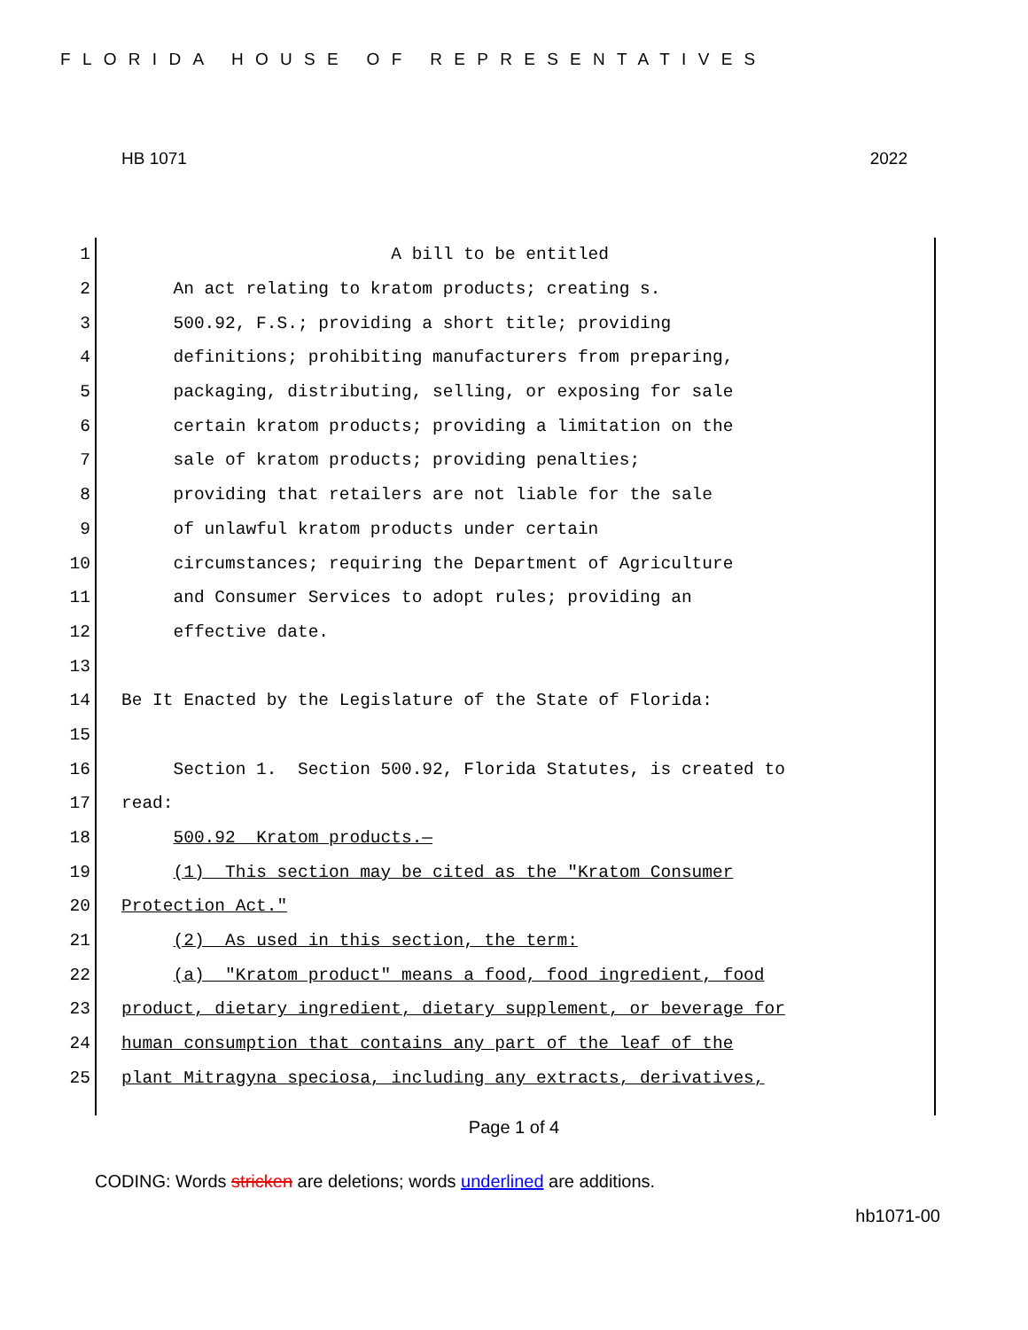FLORIDA HOUSE OF REPRESENTATIVES
HB 1071 2022
1 A bill to be entitled
2 An act relating to kratom products; creating s.
3 500.92, F.S.; providing a short title; providing
4 definitions; prohibiting manufacturers from preparing,
5 packaging, distributing, selling, or exposing for sale
6 certain kratom products; providing a limitation on the
7 sale of kratom products; providing penalties;
8 providing that retailers are not liable for the sale
9 of unlawful kratom products under certain
10 circumstances; requiring the Department of Agriculture
11 and Consumer Services to adopt rules; providing an
12 effective date.
13
14 Be It Enacted by the Legislature of the State of Florida:
15
16 Section 1. Section 500.92, Florida Statutes, is created to
17 read:
18 500.92 Kratom products.—
19 (1) This section may be cited as the "Kratom Consumer
20 Protection Act."
21 (2) As used in this section, the term:
22 (a) "Kratom product" means a food, food ingredient, food
23 product, dietary ingredient, dietary supplement, or beverage for
24 human consumption that contains any part of the leaf of the
25 plant Mitragyna speciosa, including any extracts, derivatives,
Page 1 of 4
CODING: Words stricken are deletions; words underlined are additions.
hb1071-00